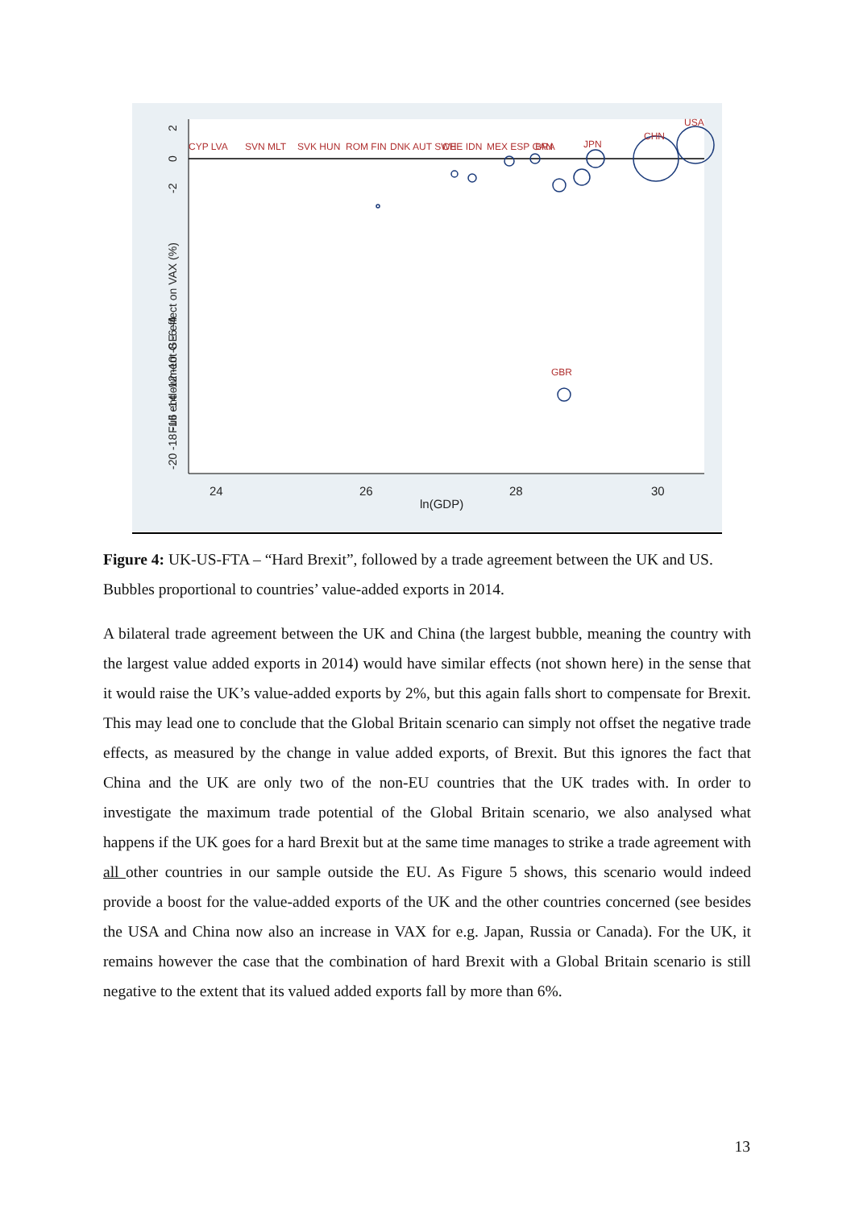24
26
28
30
ln(GDP)
Full endowment GE effect on VAX (%)
2
0
-2
-20 -18 -16 -14 -12 -10 -8 -6 -4
CYP LVA
SVN MLT
SVK HUN
ROM FIN
DNK AUT SWE
CHE IDN
MEX ESP CAN
BRA
JPN
CHN
USA
GBR
Figure 4: UK-US-FTA – “Hard Brexit”, followed by a trade agreement between the UK and US. Bubbles proportional to countries’ value-added exports in 2014.
A bilateral trade agreement between the UK and China (the largest bubble, meaning the country with the largest value added exports in 2014) would have similar effects (not shown here) in the sense that it would raise the UK’s value-added exports by 2%, but this again falls short to compensate for Brexit. This may lead one to conclude that the Global Britain scenario can simply not offset the negative trade effects, as measured by the change in value added exports, of Brexit. But this ignores the fact that China and the UK are only two of the non-EU countries that the UK trades with. In order to investigate the maximum trade potential of the Global Britain scenario, we also analysed what happens if the UK goes for a hard Brexit but at the same time manages to strike a trade agreement with all other countries in our sample outside the EU. As Figure 5 shows, this scenario would indeed provide a boost for the value-added exports of the UK and the other countries concerned (see besides the USA and China now also an increase in VAX for e.g. Japan, Russia or Canada). For the UK, it remains however the case that the combination of hard Brexit with a Global Britain scenario is still negative to the extent that its valued added exports fall by more than 6%.
13